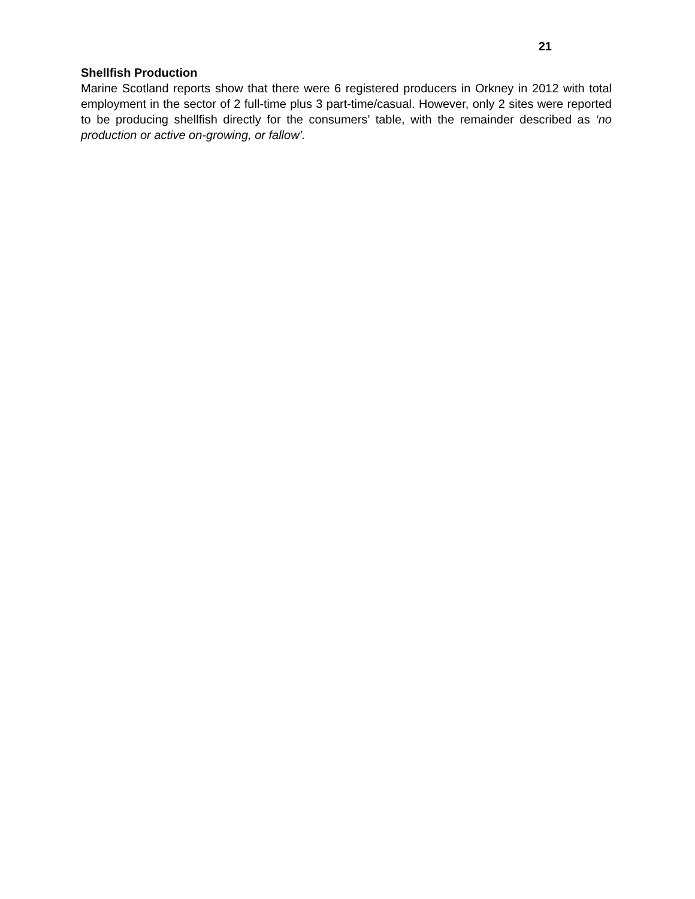21
Shellfish Production
Marine Scotland reports show that there were 6 registered producers in Orkney in 2012 with total employment in the sector of 2 full-time plus 3 part-time/casual. However, only 2 sites were reported to be producing shellfish directly for the consumers’ table, with the remainder described as ‘no production or active on-growing, or fallow’.